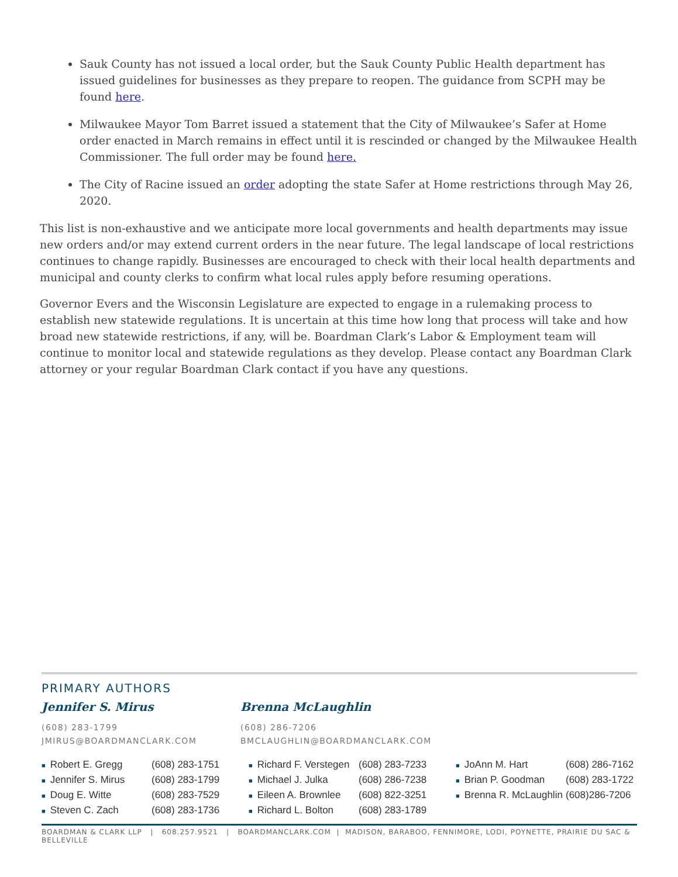Sauk County has not issued a local order, but the Sauk County Public Health department has issued guidelines for businesses as they prepare to reopen. The guidance from SCPH may be found here.
Milwaukee Mayor Tom Barret issued a statement that the City of Milwaukee’s Safer at Home order enacted in March remains in effect until it is rescinded or changed by the Milwaukee Health Commissioner. The full order may be found here.
The City of Racine issued an order adopting the state Safer at Home restrictions through May 26, 2020.
This list is non-exhaustive and we anticipate more local governments and health departments may issue new orders and/or may extend current orders in the near future. The legal landscape of local restrictions continues to change rapidly. Businesses are encouraged to check with their local health departments and municipal and county clerks to confirm what local rules apply before resuming operations.
Governor Evers and the Wisconsin Legislature are expected to engage in a rulemaking process to establish new statewide regulations. It is uncertain at this time how long that process will take and how broad new statewide restrictions, if any, will be. Boardman Clark’s Labor & Employment team will continue to monitor local and statewide regulations as they develop. Please contact any Boardman Clark attorney or your regular Boardman Clark contact if you have any questions.
PRIMARY AUTHORS
Jennifer S. Mirus
(608) 283-1799
JMIRUS@BOARDMANCLARK.COM
Brenna McLaughlin
(608) 286-7206
BMCLAUGHLIN@BOARDMANCLARK.COM
| ■ Robert E. Gregg | (608) 283-1751 | ■ Richard F. Verstegen | (608) 283-7233 | ■ JoAnn M. Hart | (608) 286-7162 |
| ■ Jennifer S. Mirus | (608) 283-1799 | ■ Michael J. Julka | (608) 286-7238 | ■ Brian P. Goodman | (608) 283-1722 |
| ■ Doug E. Witte | (608) 283-7529 | ■ Eileen A. Brownlee | (608) 822-3251 | ■ Brenna R. McLaughlin | (608)286-7206 |
| ■ Steven C. Zach | (608) 283-1736 | ■ Richard L. Bolton | (608) 283-1789 | | |
BOARDMAN & CLARK LLP | 608.257.9521 | BOARDMANCLARK.COM | MADISON, BARABOO, FENNIMORE, LODI, POYNETTE, PRAIRIE DU SAC & BELLEVILLE